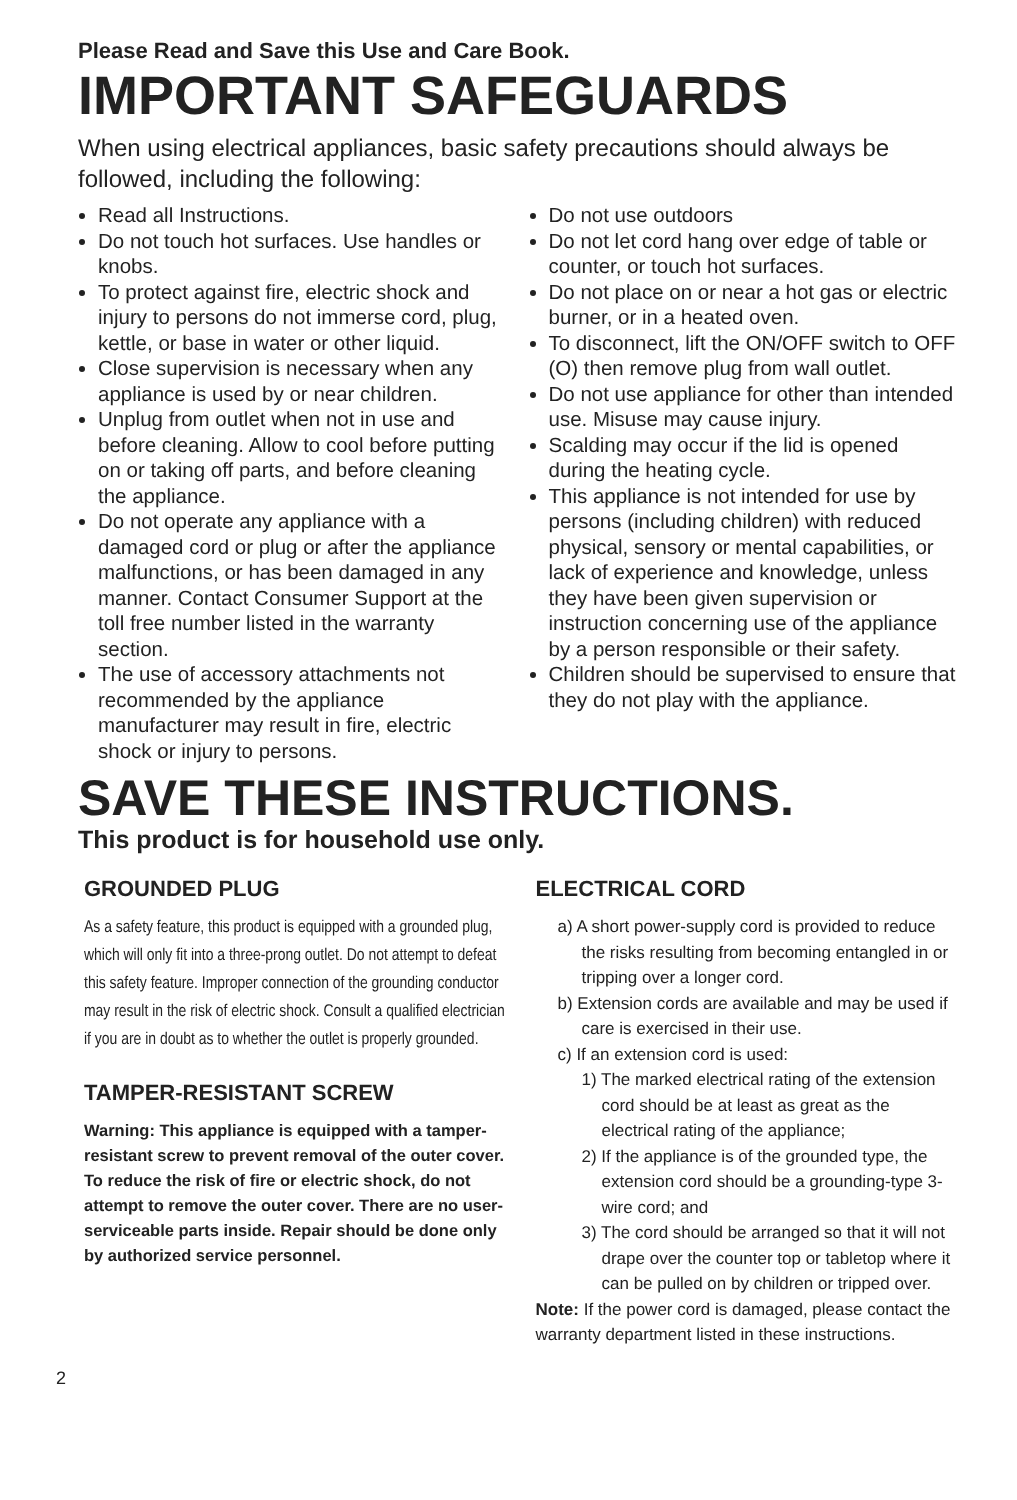Please Read and Save this Use and Care Book.
IMPORTANT SAFEGUARDS
When using electrical appliances, basic safety precautions should always be followed, including the following:
Read all Instructions.
Do not touch hot surfaces. Use handles or knobs.
To protect against fire, electric shock and injury to persons do not immerse cord, plug, kettle, or base in water or other liquid.
Close supervision is necessary when any appliance is used by or near children.
Unplug from outlet when not in use and before cleaning. Allow to cool before putting on or taking off parts, and before cleaning the appliance.
Do not operate any appliance with a damaged cord or plug or after the appliance malfunctions, or has been damaged in any manner. Contact Consumer Support at the toll free number listed in the warranty section.
The use of accessory attachments not recommended by the appliance manufacturer may result in fire, electric shock or injury to persons.
Do not use outdoors
Do not let cord hang over edge of table or counter, or touch hot surfaces.
Do not place on or near a hot gas or electric burner, or in a heated oven.
To disconnect, lift the ON/OFF switch to OFF (O) then remove plug from wall outlet.
Do not use appliance for other than intended use. Misuse may cause injury.
Scalding may occur if the lid is opened during the heating cycle.
This appliance is not intended for use by persons (including children) with reduced physical, sensory or mental capabilities, or lack of experience and knowledge, unless they have been given supervision or instruction concerning use of the appliance by a person responsible or their safety.
Children should be supervised to ensure that they do not play with the appliance.
SAVE THESE INSTRUCTIONS.
This product is for household use only.
GROUNDED PLUG
As a safety feature, this product is equipped with a grounded plug, which will only fit into a three-prong outlet. Do not attempt to defeat this safety feature. Improper connection of the grounding conductor may result in the risk of electric shock. Consult a qualified electrician if you are in doubt as to whether the outlet is properly grounded.
TAMPER-RESISTANT SCREW
Warning: This appliance is equipped with a tamper-resistant screw to prevent removal of the outer cover. To reduce the risk of fire or electric shock, do not attempt to remove the outer cover. There are no user-serviceable parts inside. Repair should be done only by authorized service personnel.
ELECTRICAL CORD
a) A short power-supply cord is provided to reduce the risks resulting from becoming entangled in or tripping over a longer cord.
b) Extension cords are available and may be used if care is exercised in their use.
c) If an extension cord is used:
1) The marked electrical rating of the extension cord should be at least as great as the electrical rating of the appliance;
2) If the appliance is of the grounded type, the extension cord should be a grounding-type 3-wire cord; and
3) The cord should be arranged so that it will not drape over the counter top or tabletop where it can be pulled on by children or tripped over.
Note: If the power cord is damaged, please contact the warranty department listed in these instructions.
2